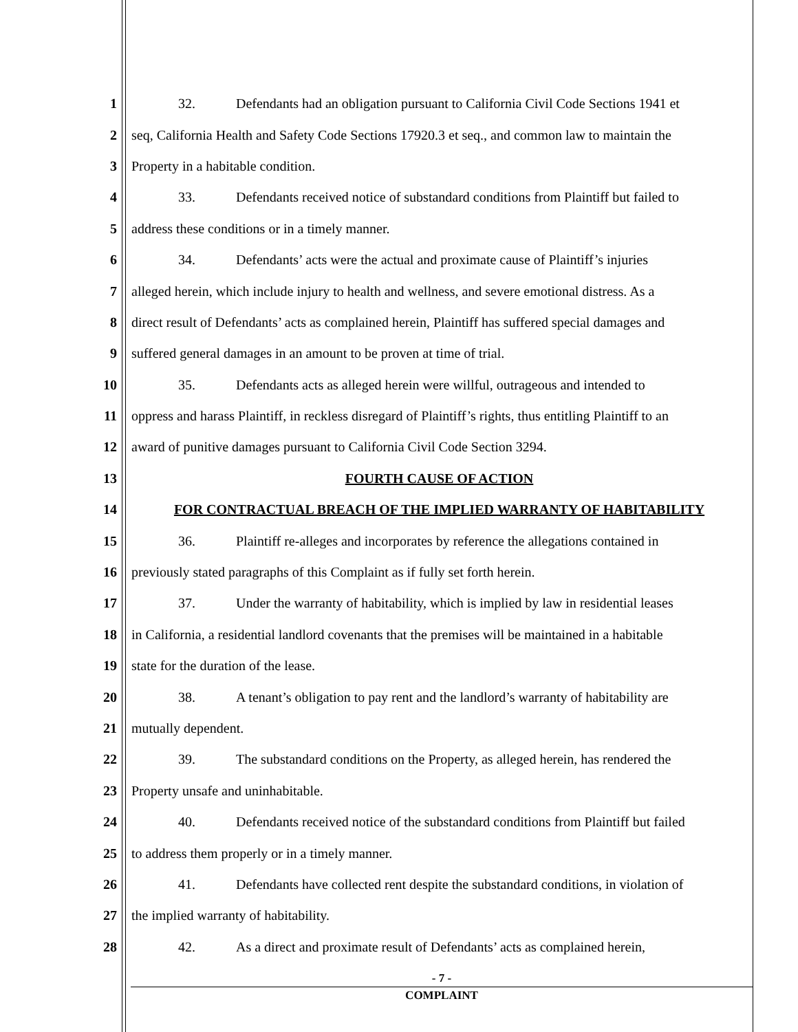1 32. Defendants had an obligation pursuant to California Civil Code Sections 1941 et
2 seq, California Health and Safety Code Sections 17920.3 et seq., and common law to maintain the
3 Property in a habitable condition.
4 33. Defendants received notice of substandard conditions from Plaintiff but failed to
5 address these conditions or in a timely manner.
6 34. Defendants’ acts were the actual and proximate cause of Plaintiff’s injuries
7 alleged herein, which include injury to health and wellness, and severe emotional distress. As a
8 direct result of Defendants’ acts as complained herein, Plaintiff has suffered special damages and
9 suffered general damages in an amount to be proven at time of trial.
10 35. Defendants acts as alleged herein were willful, outrageous and intended to
11 oppress and harass Plaintiff, in reckless disregard of Plaintiff’s rights, thus entitling Plaintiff to an
12 award of punitive damages pursuant to California Civil Code Section 3294.
13 FOURTH CAUSE OF ACTION
14 FOR CONTRACTUAL BREACH OF THE IMPLIED WARRANTY OF HABITABILITY
15 36. Plaintiff re-alleges and incorporates by reference the allegations contained in
16 previously stated paragraphs of this Complaint as if fully set forth herein.
17 37. Under the warranty of habitability, which is implied by law in residential leases
18 in California, a residential landlord covenants that the premises will be maintained in a habitable
19 state for the duration of the lease.
20 38. A tenant’s obligation to pay rent and the landlord’s warranty of habitability are
21 mutually dependent.
22 39. The substandard conditions on the Property, as alleged herein, has rendered the
23 Property unsafe and uninhabitable.
24 40. Defendants received notice of the substandard conditions from Plaintiff but failed
25 to address them properly or in a timely manner.
26 41. Defendants have collected rent despite the substandard conditions, in violation of
27 the implied warranty of habitability.
28 42. As a direct and proximate result of Defendants’ acts as complained herein,
- 7 -
COMPLAINT